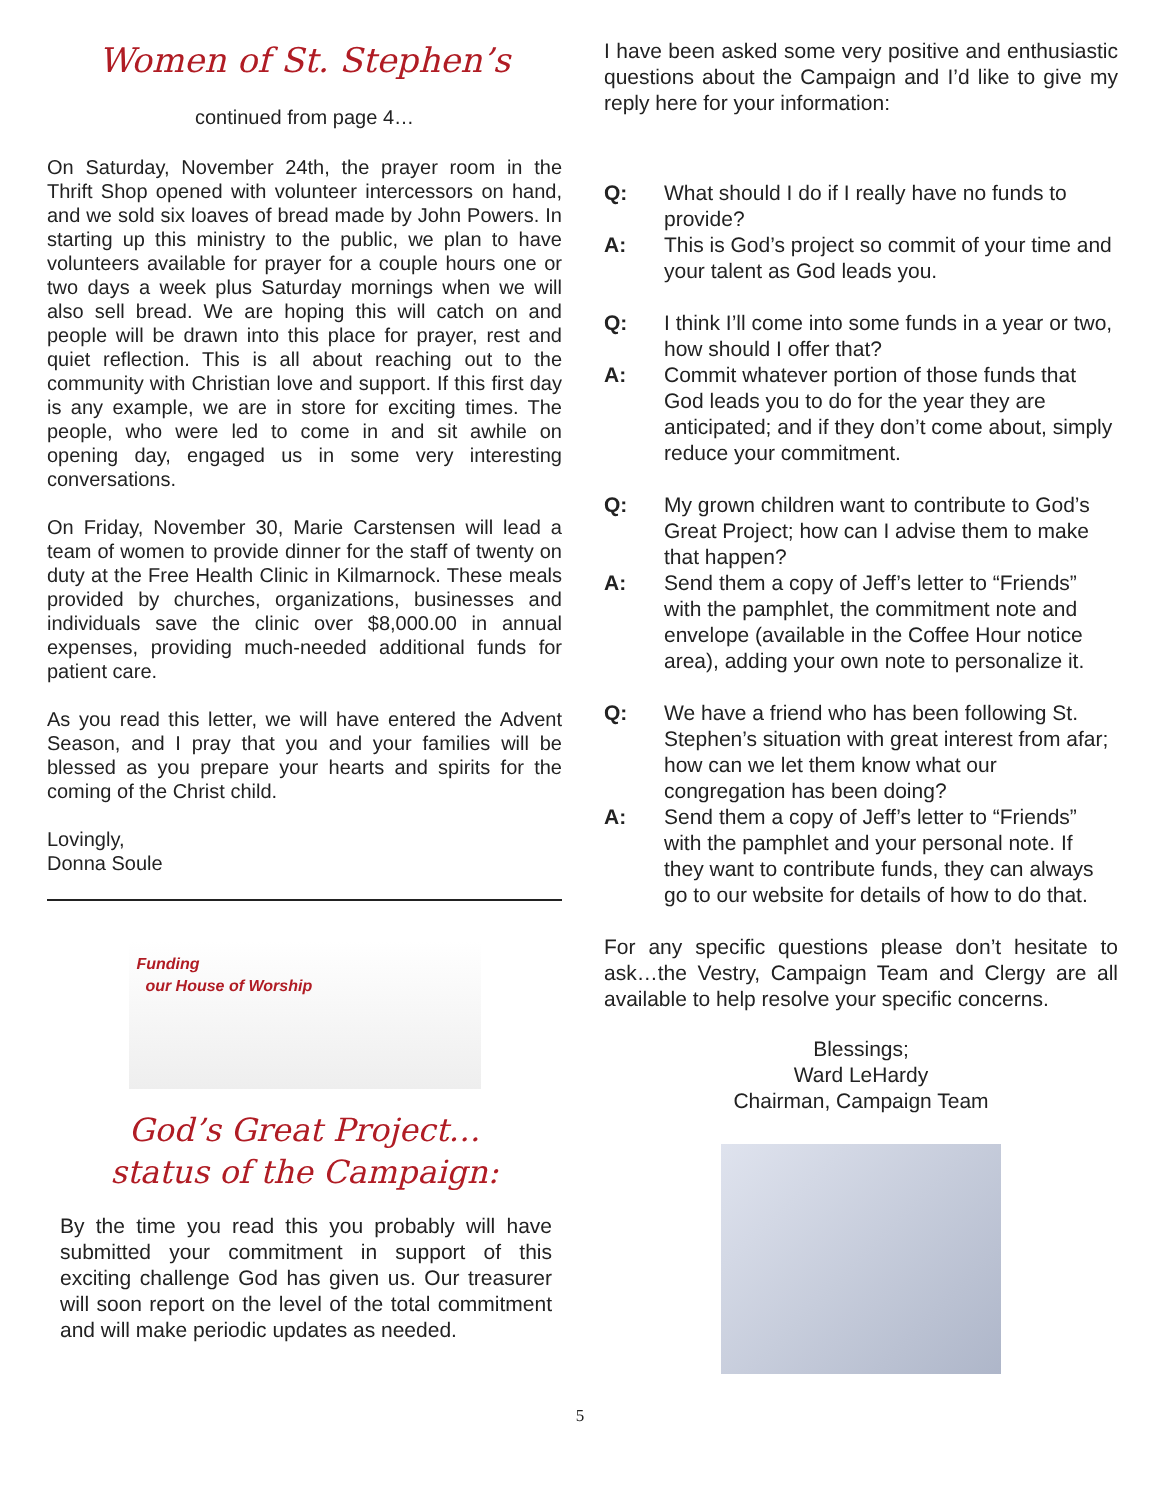Women of St. Stephen’s
continued from page 4…
On Saturday, November 24th, the prayer room in the Thrift Shop opened with volunteer intercessors on hand, and we sold six loaves of bread made by John Powers. In starting up this ministry to the public, we plan to have volunteers available for prayer for a couple hours one or two days a week plus Saturday mornings when we will also sell bread. We are hoping this will catch on and people will be drawn into this place for prayer, rest and quiet reflection. This is all about reaching out to the community with Christian love and support. If this first day is any example, we are in store for exciting times. The people, who were led to come in and sit awhile on opening day, engaged us in some very interesting conversations.
On Friday, November 30, Marie Carstensen will lead a team of women to provide dinner for the staff of twenty on duty at the Free Health Clinic in Kilmarnock. These meals provided by churches, organizations, businesses and individuals save the clinic over $8,000.00 in annual expenses, providing much-needed additional funds for patient care.
As you read this letter, we will have entered the Advent Season, and I pray that you and your families will be blessed as you prepare your hearts and spirits for the coming of the Christ child.
Lovingly,
Donna Soule
Funding
our House of Worship
God’s Great Project…
status of the Campaign:
By the time you read this you probably will have submitted your commitment in support of this exciting challenge God has given us. Our treasurer will soon report on the level of the total commitment and will make periodic updates as needed.
I have been asked some very positive and enthusiastic questions about the Campaign and I’d like to give my reply here for your information:
Q: What should I do if I really have no funds to provide?
A: This is God’s project so commit of your time and your talent as God leads you.
Q: I think I’ll come into some funds in a year or two, how should I offer that?
A: Commit whatever portion of those funds that God leads you to do for the year they are anticipated; and if they don’t come about, simply reduce your commitment.
Q: My grown children want to contribute to God’s Great Project; how can I advise them to make that happen?
A: Send them a copy of Jeff’s letter to “Friends” with the pamphlet, the commitment note and envelope (available in the Coffee Hour notice area), adding your own note to personalize it.
Q: We have a friend who has been following St. Stephen’s situation with great interest from afar; how can we let them know what our congregation has been doing?
A: Send them a copy of Jeff’s letter to “Friends” with the pamphlet and your personal note. If they want to contribute funds, they can always go to our website for details of how to do that.
For any specific questions please don’t hesitate to ask…the Vestry, Campaign Team and Clergy are all available to help resolve your specific concerns.
Blessings;
Ward LeHardy
Chairman, Campaign Team
5